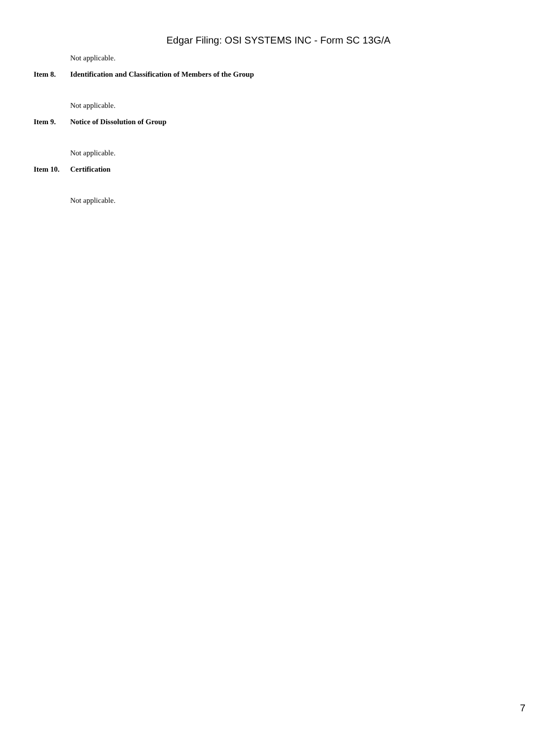Edgar Filing: OSI SYSTEMS INC - Form SC 13G/A
Not applicable.
Item 8. Identification and Classification of Members of the Group
Not applicable.
Item 9. Notice of Dissolution of Group
Not applicable.
Item 10. Certification
Not applicable.
7